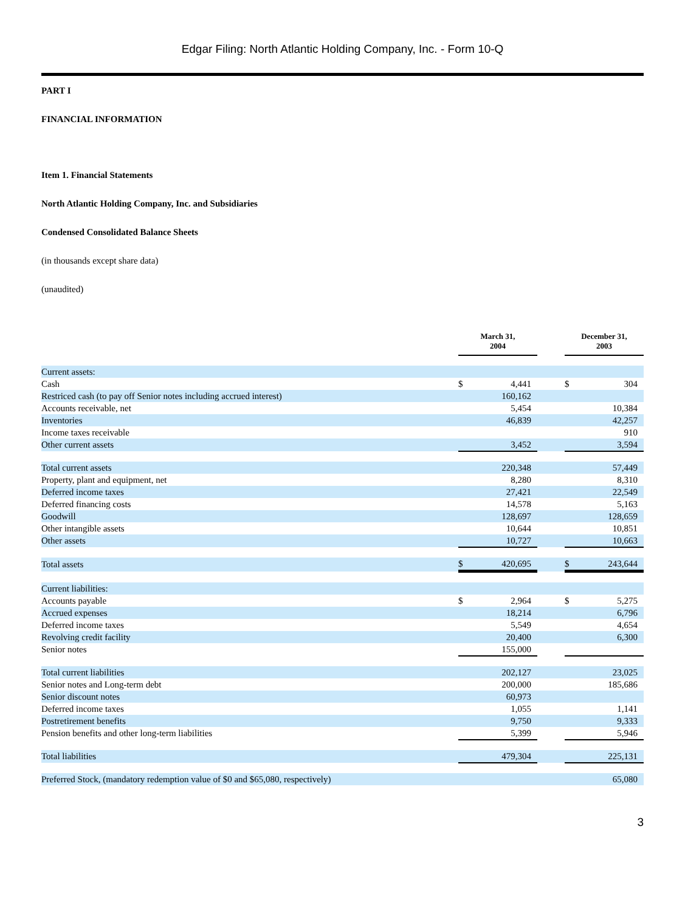Edgar Filing: North Atlantic Holding Company, Inc. - Form 10-Q
PART I
FINANCIAL INFORMATION
Item 1. Financial Statements
North Atlantic Holding Company, Inc. and Subsidiaries
Condensed Consolidated Balance Sheets
(in thousands except share data)
(unaudited)
| | March 31, 2004 | | | December 31, 2003 | |
| --- | --- | --- | --- | --- | --- |
| Current assets: | | | | | |
| Cash | $ | 4,441 | | $ | 304 |
| Restriced cash (to pay off Senior notes including accrued interest) | | 160,162 | | | |
| Accounts receivable, net | | 5,454 | | | 10,384 |
| Inventories | | 46,839 | | | 42,257 |
| Income taxes receivable | | | | | 910 |
| Other current assets | | 3,452 | | | 3,594 |
| Total current assets | | 220,348 | | | 57,449 |
| Property, plant and equipment, net | | 8,280 | | | 8,310 |
| Deferred income taxes | | 27,421 | | | 22,549 |
| Deferred financing costs | | 14,578 | | | 5,163 |
| Goodwill | | 128,697 | | | 128,659 |
| Other intangible assets | | 10,644 | | | 10,851 |
| Other assets | | 10,727 | | | 10,663 |
| Total assets | $ | 420,695 | | $ | 243,644 |
| Current liabilities: | | | | | |
| Accounts payable | $ | 2,964 | | $ | 5,275 |
| Accrued expenses | | 18,214 | | | 6,796 |
| Deferred income taxes | | 5,549 | | | 4,654 |
| Revolving credit facility | | 20,400 | | | 6,300 |
| Senior notes | | 155,000 | | | |
| Total current liabilities | | 202,127 | | | 23,025 |
| Senior notes and Long-term debt | | 200,000 | | | 185,686 |
| Senior discount notes | | 60,973 | | | |
| Deferred income taxes | | 1,055 | | | 1,141 |
| Postretirement benefits | | 9,750 | | | 9,333 |
| Pension benefits and other long-term liabilities | | 5,399 | | | 5,946 |
| Total liabilities | | 479,304 | | | 225,131 |
| Preferred Stock, (mandatory redemption value of $0 and $65,080, respectively) | | | | | 65,080 |
3